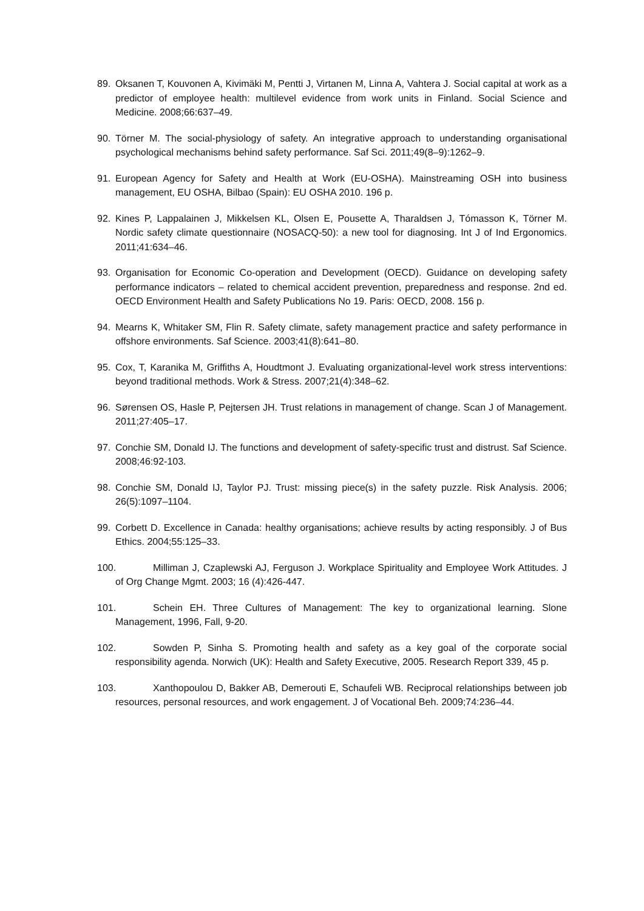89. Oksanen T, Kouvonen A, Kivimäki M, Pentti J, Virtanen M, Linna A, Vahtera J. Social capital at work as a predictor of employee health: multilevel evidence from work units in Finland. Social Science and Medicine. 2008;66:637–49.
90. Törner M. The social-physiology of safety. An integrative approach to understanding organisational psychological mechanisms behind safety performance. Saf Sci. 2011;49(8–9):1262–9.
91. European Agency for Safety and Health at Work (EU-OSHA). Mainstreaming OSH into business management, EU OSHA, Bilbao (Spain): EU OSHA 2010. 196 p.
92. Kines P, Lappalainen J, Mikkelsen KL, Olsen E, Pousette A, Tharaldsen J, Tómasson K, Törner M. Nordic safety climate questionnaire (NOSACQ-50): a new tool for diagnosing. Int J of Ind Ergonomics. 2011;41:634–46.
93. Organisation for Economic Co-operation and Development (OECD). Guidance on developing safety performance indicators – related to chemical accident prevention, preparedness and response. 2nd ed. OECD Environment Health and Safety Publications No 19. Paris: OECD, 2008. 156 p.
94. Mearns K, Whitaker SM, Flin R. Safety climate, safety management practice and safety performance in offshore environments. Saf Science. 2003;41(8):641–80.
95. Cox, T, Karanika M, Griffiths A, Houdtmont J. Evaluating organizational-level work stress interventions: beyond traditional methods. Work & Stress. 2007;21(4):348–62.
96. Sørensen OS, Hasle P, Pejtersen JH. Trust relations in management of change. Scan J of Management. 2011;27:405–17.
97. Conchie SM, Donald IJ. The functions and development of safety-specific trust and distrust. Saf Science. 2008;46:92-103.
98. Conchie SM, Donald IJ, Taylor PJ. Trust: missing piece(s) in the safety puzzle. Risk Analysis. 2006; 26(5):1097–1104.
99. Corbett D. Excellence in Canada: healthy organisations; achieve results by acting responsibly. J of Bus Ethics. 2004;55:125–33.
100. Milliman J, Czaplewski AJ, Ferguson J. Workplace Spirituality and Employee Work Attitudes. J of Org Change Mgmt. 2003; 16 (4):426-447.
101. Schein EH. Three Cultures of Management: The key to organizational learning. Slone Management, 1996, Fall, 9-20.
102. Sowden P, Sinha S. Promoting health and safety as a key goal of the corporate social responsibility agenda. Norwich (UK): Health and Safety Executive, 2005. Research Report 339, 45 p.
103. Xanthopoulou D, Bakker AB, Demerouti E, Schaufeli WB. Reciprocal relationships between job resources, personal resources, and work engagement. J of Vocational Beh. 2009;74:236–44.